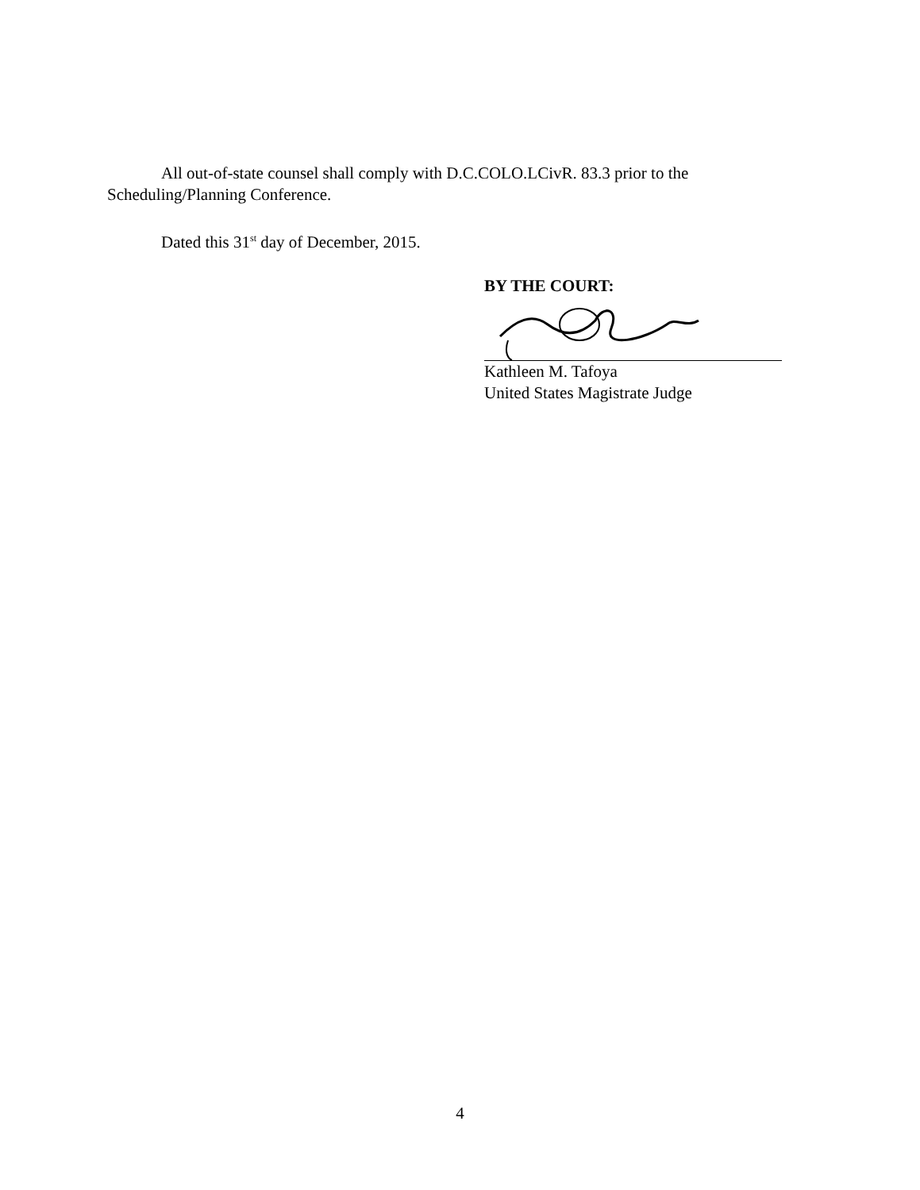All out-of-state counsel shall comply with D.C.COLO.LCivR. 83.3 prior to the Scheduling/Planning Conference.
Dated this 31<sup>st</sup> day of December, 2015.
BY THE COURT:
Kathleen M. Tafoya
United States Magistrate Judge
4